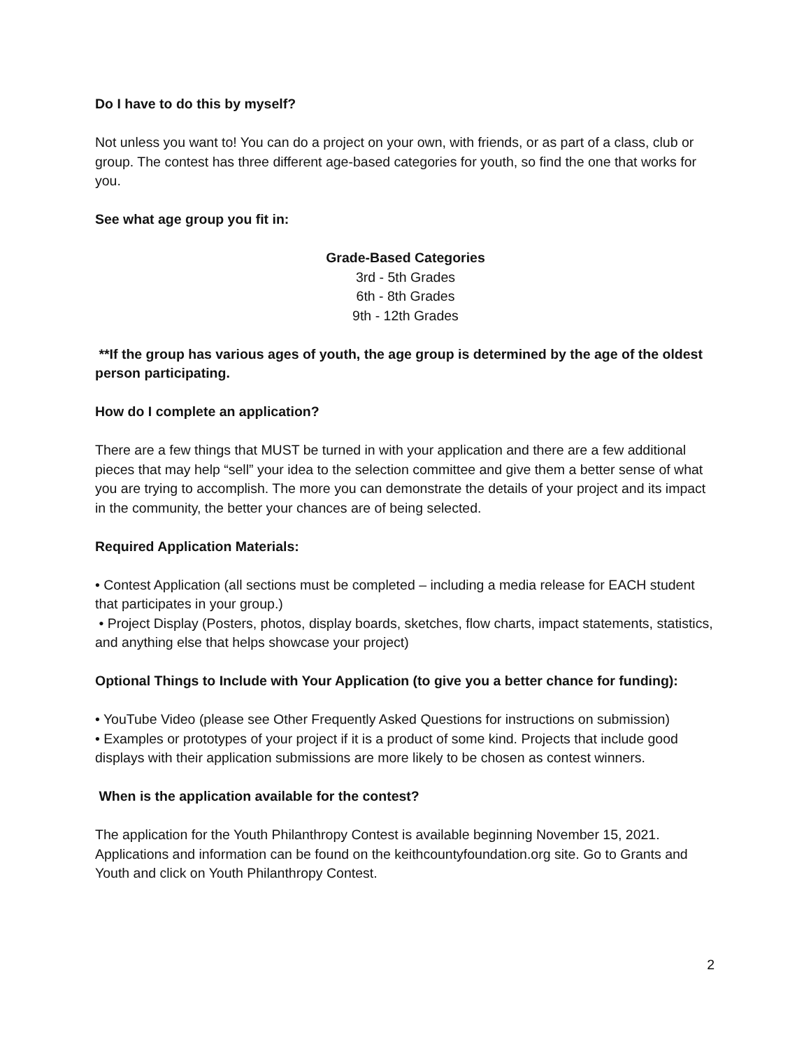Do I have to do this by myself?
Not unless you want to! You can do a project on your own, with friends, or as part of a class, club or group. The contest has three different age-based categories for youth, so find the one that works for you.
See what age group you fit in:
Grade-Based Categories
3rd - 5th Grades
6th - 8th Grades
9th - 12th Grades
**If the group has various ages of youth, the age group is determined by the age of the oldest person participating.
How do I complete an application?
There are a few things that MUST be turned in with your application and there are a few additional pieces that may help “sell” your idea to the selection committee and give them a better sense of what you are trying to accomplish. The more you can demonstrate the details of your project and its impact in the community, the better your chances are of being selected.
Required Application Materials:
• Contest Application (all sections must be completed – including a media release for EACH student that participates in your group.)
• Project Display (Posters, photos, display boards, sketches, flow charts, impact statements, statistics, and anything else that helps showcase your project)
Optional Things to Include with Your Application (to give you a better chance for funding):
• YouTube Video (please see Other Frequently Asked Questions for instructions on submission)
• Examples or prototypes of your project if it is a product of some kind. Projects that include good displays with their application submissions are more likely to be chosen as contest winners.
When is the application available for the contest?
The application for the Youth Philanthropy Contest is available beginning November 15, 2021. Applications and information can be found on the keithcountyfoundation.org site. Go to Grants and Youth and click on Youth Philanthropy Contest.
2